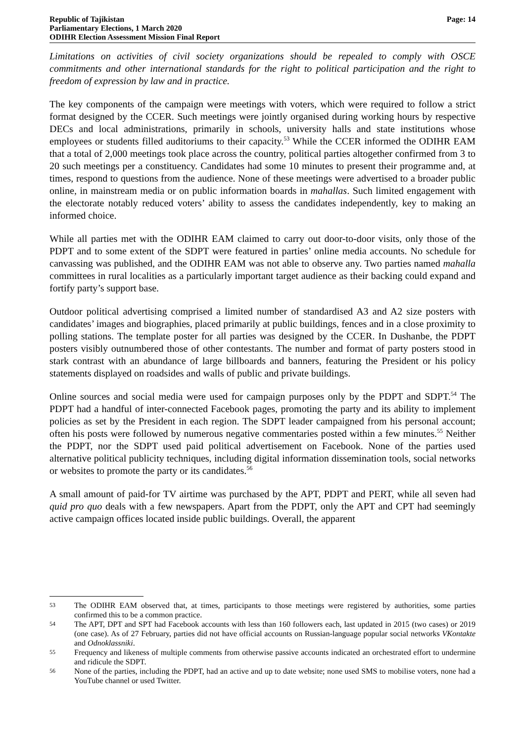Republic of Tajikistan
Parliamentary Elections, 1 March 2020
ODIHR Election Assessment Mission Final Report
Page: 14
Limitations on activities of civil society organizations should be repealed to comply with OSCE commitments and other international standards for the right to political participation and the right to freedom of expression by law and in practice.
The key components of the campaign were meetings with voters, which were required to follow a strict format designed by the CCER. Such meetings were jointly organised during working hours by respective DECs and local administrations, primarily in schools, university halls and state institutions whose employees or students filled auditoriums to their capacity.<sup>53</sup> While the CCER informed the ODIHR EAM that a total of 2,000 meetings took place across the country, political parties altogether confirmed from 3 to 20 such meetings per a constituency. Candidates had some 10 minutes to present their programme and, at times, respond to questions from the audience. None of these meetings were advertised to a broader public online, in mainstream media or on public information boards in mahallas. Such limited engagement with the electorate notably reduced voters’ ability to assess the candidates independently, key to making an informed choice.
While all parties met with the ODIHR EAM claimed to carry out door-to-door visits, only those of the PDPT and to some extent of the SDPT were featured in parties’ online media accounts. No schedule for canvassing was published, and the ODIHR EAM was not able to observe any. Two parties named mahalla committees in rural localities as a particularly important target audience as their backing could expand and fortify party’s support base.
Outdoor political advertising comprised a limited number of standardised A3 and A2 size posters with candidates’ images and biographies, placed primarily at public buildings, fences and in a close proximity to polling stations. The template poster for all parties was designed by the CCER. In Dushanbe, the PDPT posters visibly outnumbered those of other contestants. The number and format of party posters stood in stark contrast with an abundance of large billboards and banners, featuring the President or his policy statements displayed on roadsides and walls of public and private buildings.
Online sources and social media were used for campaign purposes only by the PDPT and SDPT.<sup>54</sup> The PDPT had a handful of inter-connected Facebook pages, promoting the party and its ability to implement policies as set by the President in each region. The SDPT leader campaigned from his personal account; often his posts were followed by numerous negative commentaries posted within a few minutes.<sup>55</sup> Neither the PDPT, nor the SDPT used paid political advertisement on Facebook. None of the parties used alternative political publicity techniques, including digital information dissemination tools, social networks or websites to promote the party or its candidates.<sup>56</sup>
A small amount of paid-for TV airtime was purchased by the APT, PDPT and PERT, while all seven had quid pro quo deals with a few newspapers. Apart from the PDPT, only the APT and CPT had seemingly active campaign offices located inside public buildings. Overall, the apparent
53 The ODIHR EAM observed that, at times, participants to those meetings were registered by authorities, some parties confirmed this to be a common practice.
54 The APT, DPT and SPT had Facebook accounts with less than 160 followers each, last updated in 2015 (two cases) or 2019 (one case). As of 27 February, parties did not have official accounts on Russian-language popular social networks VKontakte and Odnoklassniki.
55 Frequency and likeness of multiple comments from otherwise passive accounts indicated an orchestrated effort to undermine and ridicule the SDPT.
56 None of the parties, including the PDPT, had an active and up to date website; none used SMS to mobilise voters, none had a YouTube channel or used Twitter.